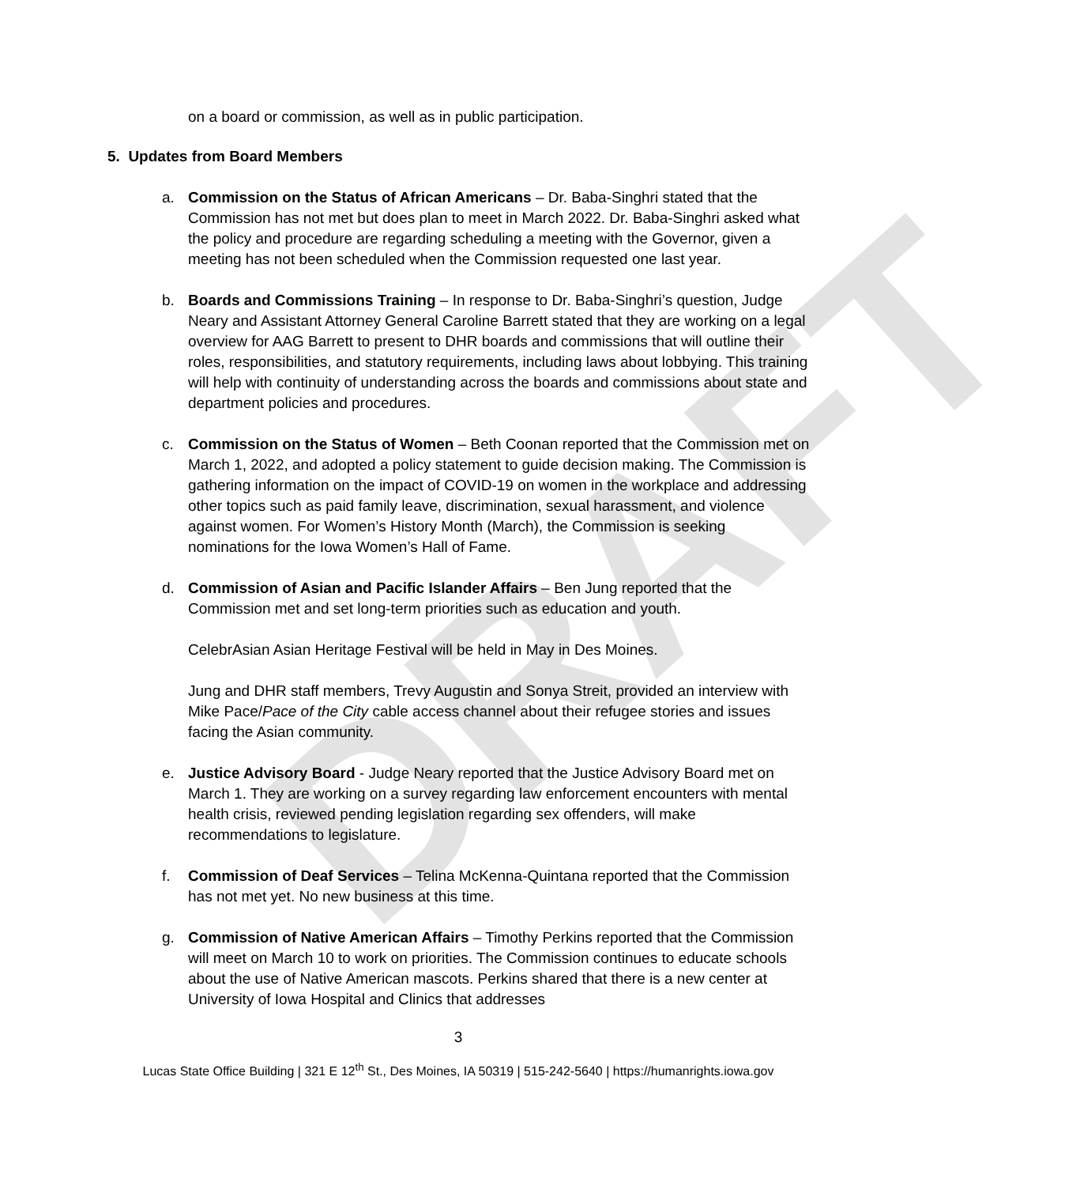DRAFT
on a board or commission, as well as in public participation.
5. Updates from Board Members
a. Commission on the Status of African Americans – Dr. Baba-Singhri stated that the Commission has not met but does plan to meet in March 2022. Dr. Baba-Singhri asked what the policy and procedure are regarding scheduling a meeting with the Governor, given a meeting has not been scheduled when the Commission requested one last year.
b. Boards and Commissions Training – In response to Dr. Baba-Singhri’s question, Judge Neary and Assistant Attorney General Caroline Barrett stated that they are working on a legal overview for AAG Barrett to present to DHR boards and commissions that will outline their roles, responsibilities, and statutory requirements, including laws about lobbying. This training will help with continuity of understanding across the boards and commissions about state and department policies and procedures.
c. Commission on the Status of Women – Beth Coonan reported that the Commission met on March 1, 2022, and adopted a policy statement to guide decision making. The Commission is gathering information on the impact of COVID-19 on women in the workplace and addressing other topics such as paid family leave, discrimination, sexual harassment, and violence against women. For Women’s History Month (March), the Commission is seeking nominations for the Iowa Women’s Hall of Fame.
d. Commission of Asian and Pacific Islander Affairs – Ben Jung reported that the Commission met and set long-term priorities such as education and youth.
CelebrAsian Asian Heritage Festival will be held in May in Des Moines.
Jung and DHR staff members, Trevy Augustin and Sonya Streit, provided an interview with Mike Pace/Pace of the City cable access channel about their refugee stories and issues facing the Asian community.
e. Justice Advisory Board - Judge Neary reported that the Justice Advisory Board met on March 1. They are working on a survey regarding law enforcement encounters with mental health crisis, reviewed pending legislation regarding sex offenders, will make recommendations to legislature.
f. Commission of Deaf Services – Telina McKenna-Quintana reported that the Commission has not met yet. No new business at this time.
g. Commission of Native American Affairs – Timothy Perkins reported that the Commission will meet on March 10 to work on priorities. The Commission continues to educate schools about the use of Native American mascots. Perkins shared that there is a new center at University of Iowa Hospital and Clinics that addresses
3
Lucas State Office Building | 321 E 12<sup>th</sup> St., Des Moines, IA 50319 | 515-242-5640 | https://humanrights.iowa.gov